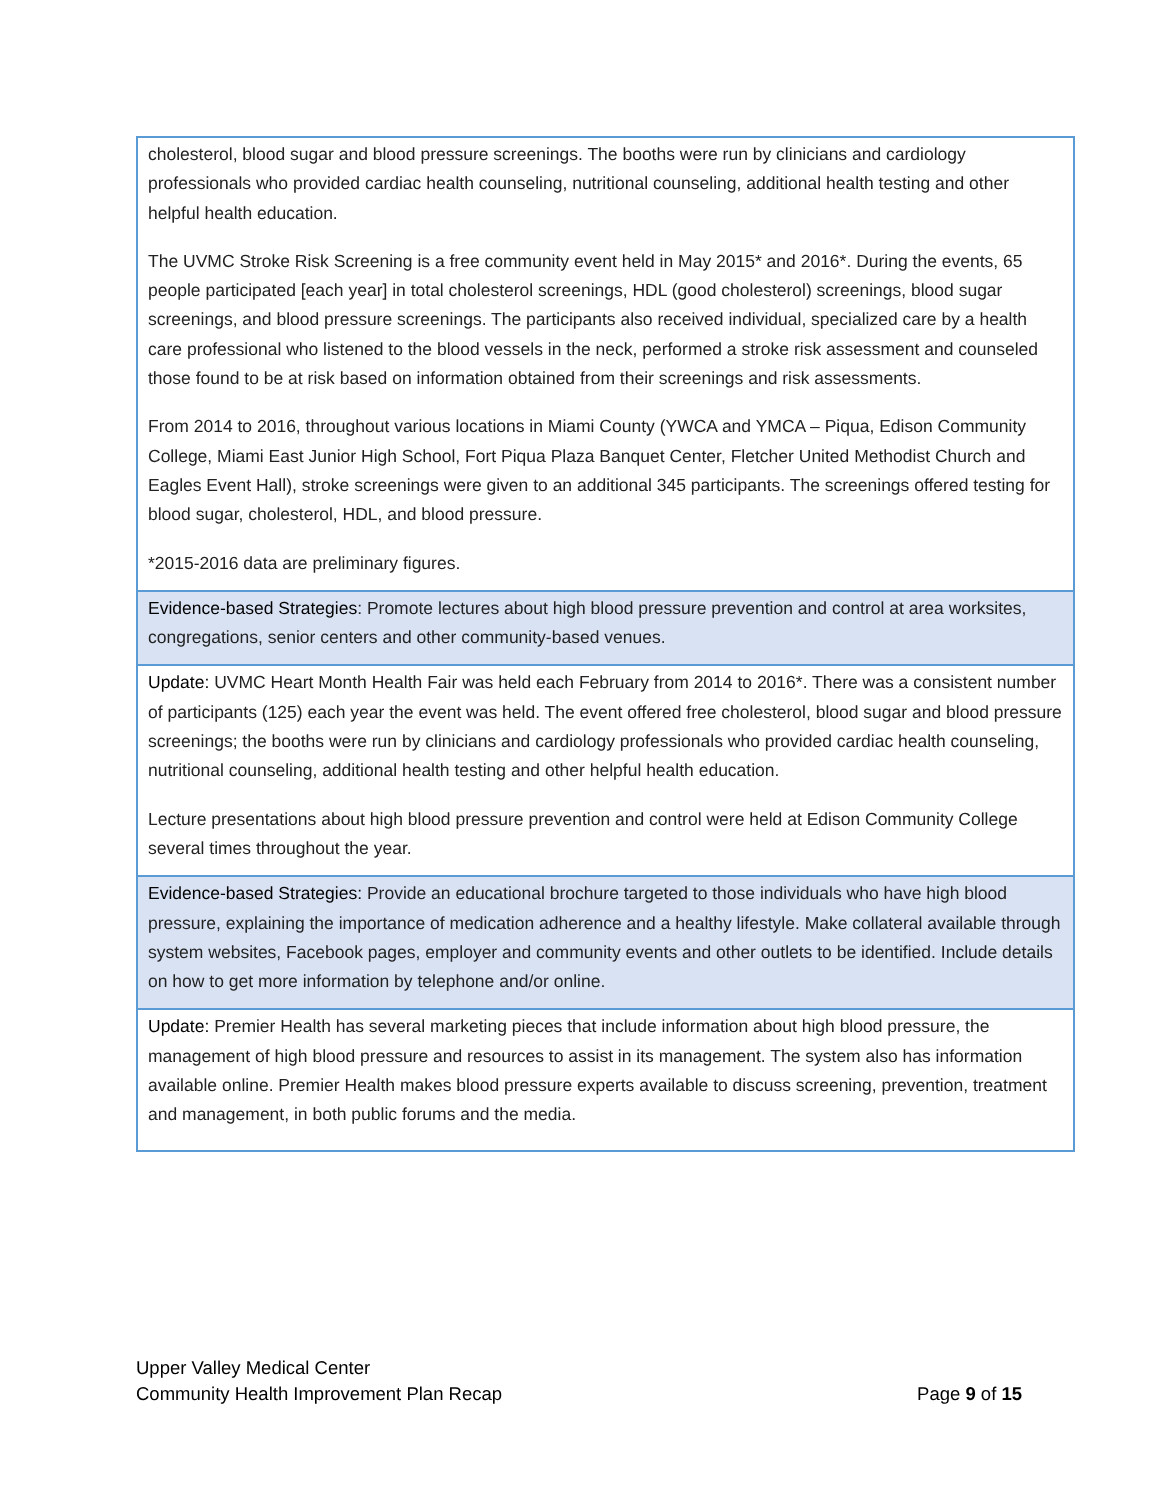| cholesterol, blood sugar and blood pressure screenings. The booths were run by clinicians and cardiology professionals who provided cardiac health counseling, nutritional counseling, additional health testing and other helpful health education. The UVMC Stroke Risk Screening is a free community event held in May 2015* and 2016*. During the events, 65 people participated [each year] in total cholesterol screenings, HDL (good cholesterol) screenings, blood sugar screenings, and blood pressure screenings. The participants also received individual, specialized care by a health care professional who listened to the blood vessels in the neck, performed a stroke risk assessment and counseled those found to be at risk based on information obtained from their screenings and risk assessments. From 2014 to 2016, throughout various locations in Miami County (YWCA and YMCA – Piqua, Edison Community College, Miami East Junior High School, Fort Piqua Plaza Banquet Center, Fletcher United Methodist Church and Eagles Event Hall), stroke screenings were given to an additional 345 participants. The screenings offered testing for blood sugar, cholesterol, HDL, and blood pressure. *2015-2016 data are preliminary figures. |
| Evidence-based Strategies : Promote lectures about high blood pressure prevention and control at area worksites, congregations, senior centers and other community-based venues. |
| Update: UVMC Heart Month Health Fair was held each February from 2014 to 2016*. There was a consistent number of participants (125) each year the event was held. The event offered free cholesterol, blood sugar and blood pressure screenings; the booths were run by clinicians and cardiology professionals who provided cardiac health counseling, nutritional counseling, additional health testing and other helpful health education. Lecture presentations about high blood pressure prevention and control were held at Edison Community College several times throughout the year. |
| Evidence-based Strategies: Provide an educational brochure targeted to those individuals who have high blood pressure, explaining the importance of medication adherence and a healthy lifestyle. Make collateral available through system websites, Facebook pages, employer and community events and other outlets to be identified. Include details on how to get more information by telephone and/or online. |
| Update: Premier Health has several marketing pieces that include information about high blood pressure, the management of high blood pressure and resources to assist in its management. The system also has information available online. Premier Health makes blood pressure experts available to discuss screening, prevention, treatment and management, in both public forums and the media. |
Upper Valley Medical Center
Community Health Improvement Plan Recap Page 9 of 15